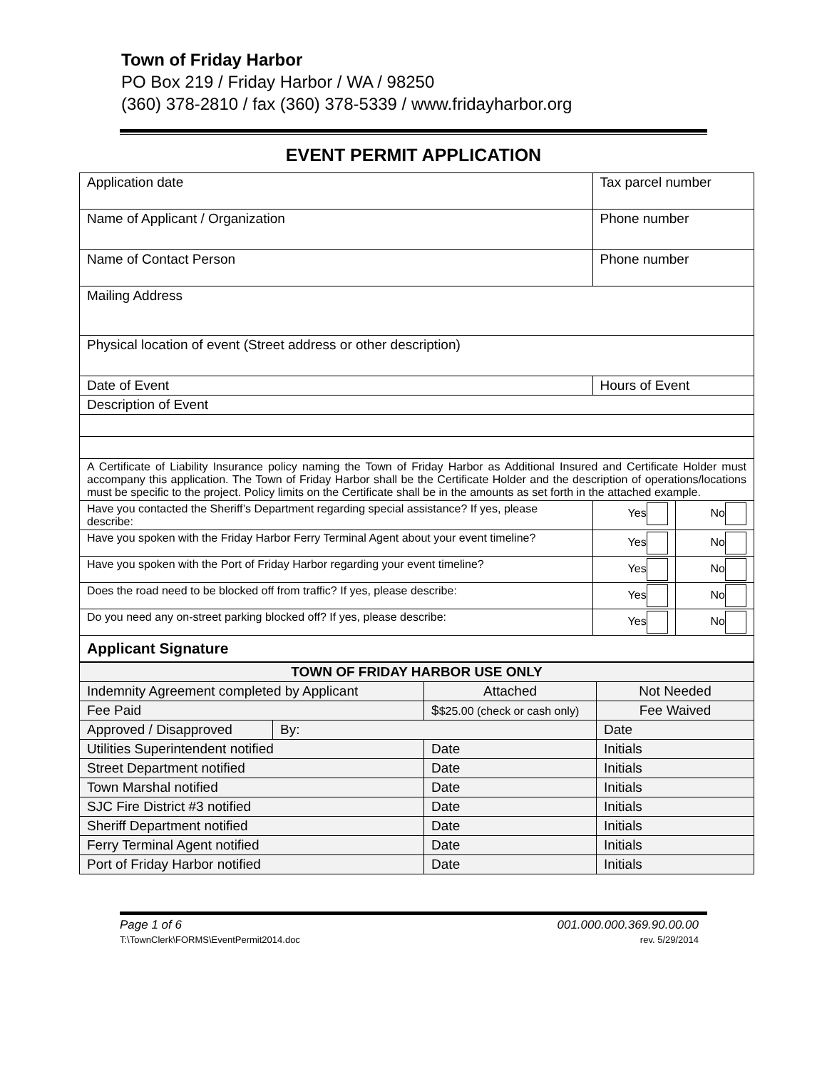Town of Friday Harbor
PO Box 219 / Friday Harbor / WA / 98250
(360) 378-2810 / fax (360) 378-5339 / www.fridayharbor.org
EVENT PERMIT APPLICATION
| Application date | | Tax parcel number | |
| Name of Applicant / Organization | | Phone number | |
| Name of Contact Person | | Phone number | |
| Mailing Address | | | |
| Physical location of event (Street address or other description) | | | |
| Date of Event | Hours of Event | | |
| Description of Event | | | |
| A Certificate of Liability Insurance policy naming the Town of Friday Harbor as Additional Insured and Certificate Holder must accompany this application. The Town of Friday Harbor shall be the Certificate Holder and the description of operations/locations must be specific to the project. Policy limits on the Certificate shall be in the amounts as set forth in the attached example. | | | |
| Have you contacted the Sheriff’s Department regarding special assistance? If yes, please describe: | | Yes | No |
| Have you spoken with the Friday Harbor Ferry Terminal Agent about your event timeline? | | Yes | No |
| Have you spoken with the Port of Friday Harbor regarding your event timeline? | | Yes | No |
| Does the road need to be blocked off from traffic? If yes, please describe: | | Yes | No |
| Do you need any on-street parking blocked off? If yes, please describe: | | Yes | No |
| Applicant Signature | | | |
| TOWN OF FRIDAY HARBOR USE ONLY | | | | |
| Indemnity Agreement completed by Applicant | | Attached | | Not Needed |
| Fee Paid | | $ $25.00 (check or cash only) | | Fee Waived |
| Approved / Disapproved | By: | | | Date |
| Utilities Superintendent notified | | | Date | Initials |
| Street Department notified | | | Date | Initials |
| Town Marshal notified | | | Date | Initials |
| SJC Fire District #3 notified | | | Date | Initials |
| Sheriff Department notified | | | Date | Initials |
| Ferry Terminal Agent notified | | | Date | Initials |
| Port of Friday Harbor notified | | | Date | Initials |
Page 1 of 6
T:\TownClerk\FORMS\EventPermit2014.doc
001.000.000.369.90.00.00
rev. 5/29/2014